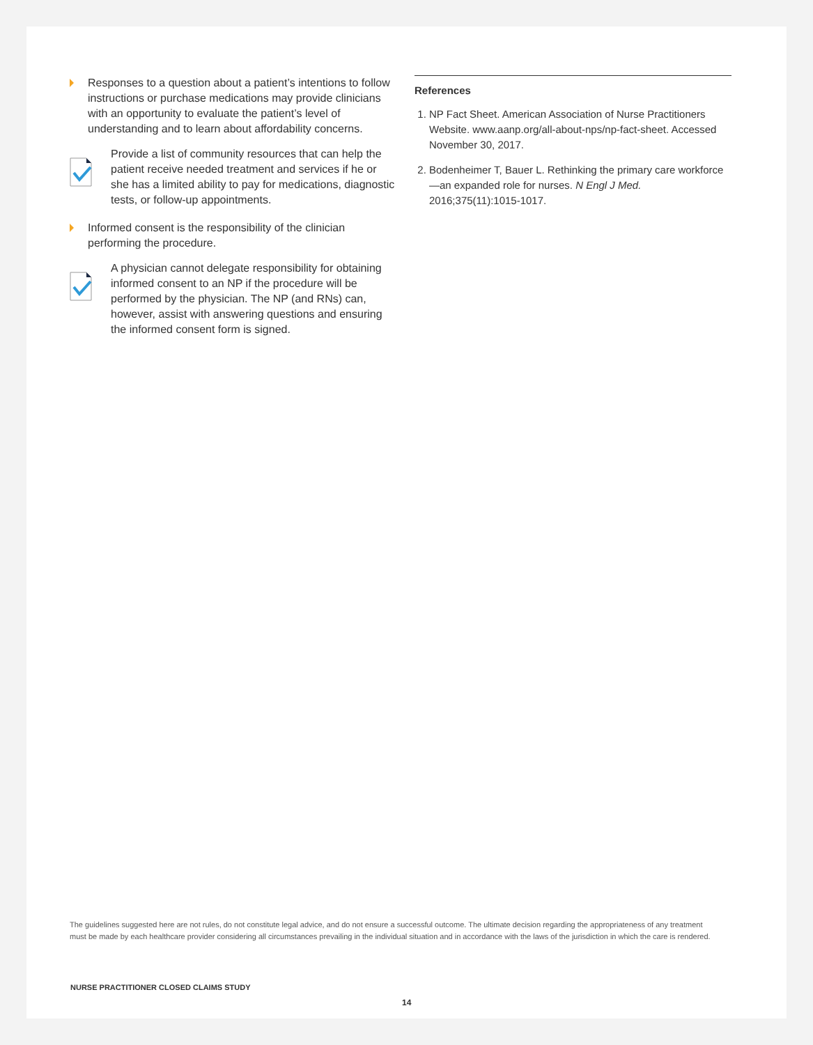Responses to a question about a patient’s intentions to follow instructions or purchase medications may provide clinicians with an opportunity to evaluate the patient’s level of understanding and to learn about affordability concerns.
Provide a list of community resources that can help the patient receive needed treatment and services if he or she has a limited ability to pay for medications, diagnostic tests, or follow-up appointments.
Informed consent is the responsibility of the clinician performing the procedure.
A physician cannot delegate responsibility for obtaining informed consent to an NP if the procedure will be performed by the physician. The NP (and RNs) can, however, assist with answering questions and ensuring the informed consent form is signed.
References
1. NP Fact Sheet. American Association of Nurse Practitioners Website. www.aanp.org/all-about-nps/np-fact-sheet. Accessed November 30, 2017.
2. Bodenheimer T, Bauer L. Rethinking the primary care workforce—an expanded role for nurses. N Engl J Med. 2016;375(11):1015-1017.
The guidelines suggested here are not rules, do not constitute legal advice, and do not ensure a successful outcome. The ultimate decision regarding the appropriateness of any treatment must be made by each healthcare provider considering all circumstances prevailing in the individual situation and in accordance with the laws of the jurisdiction in which the care is rendered.
NURSE PRACTITIONER CLOSED CLAIMS STUDY
14